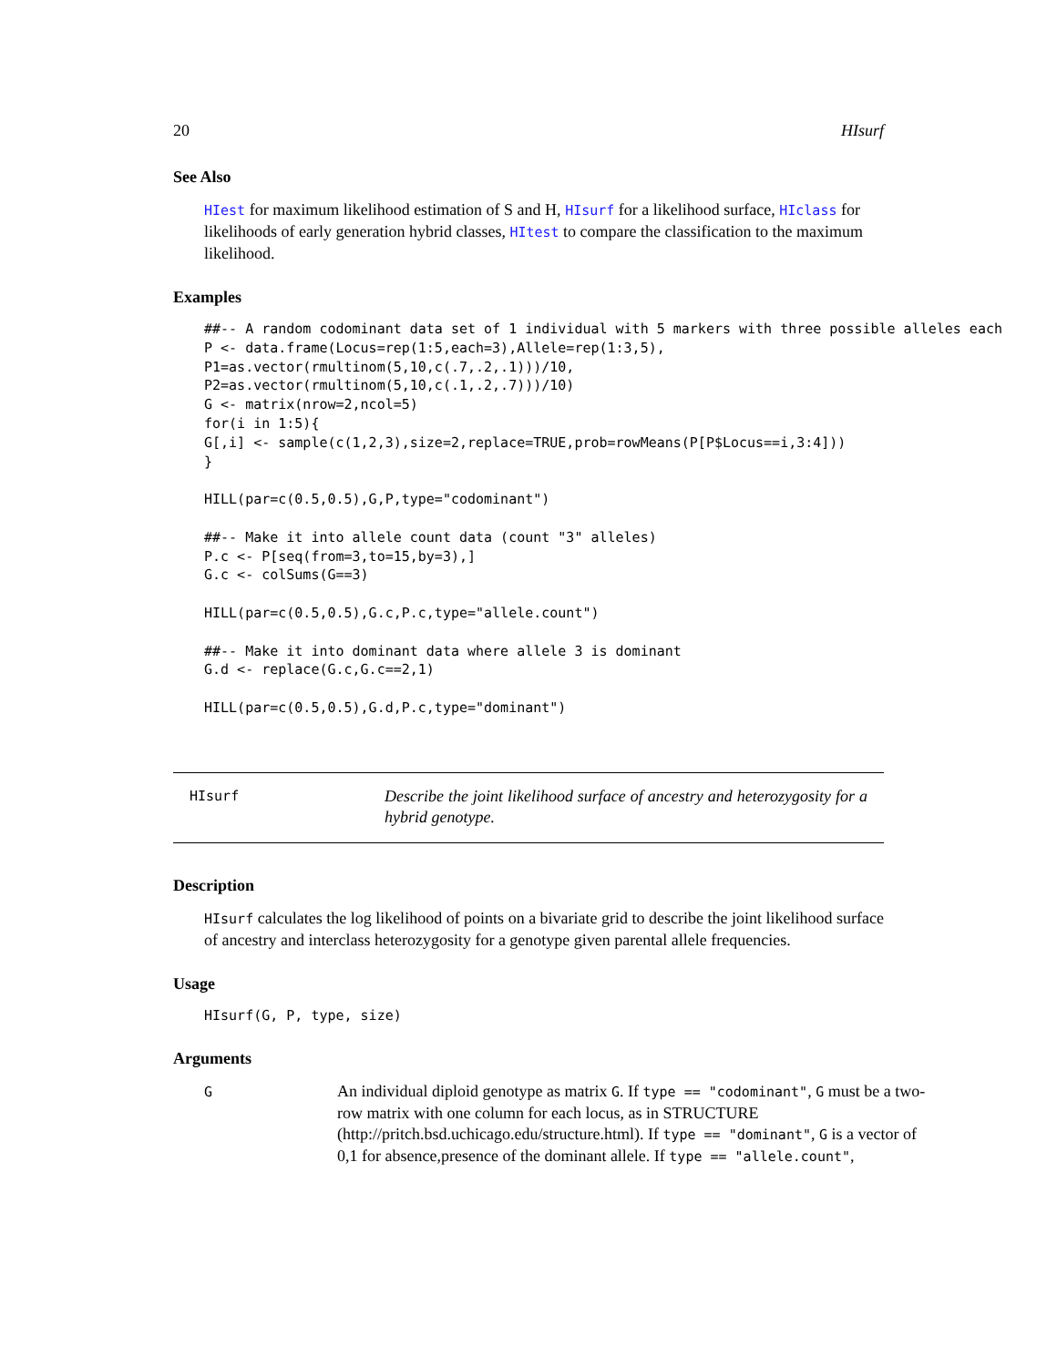20 HIsurf
See Also
HIest for maximum likelihood estimation of S and H, HIsurf for a likelihood surface, HIclass for likelihoods of early generation hybrid classes, HItest to compare the classification to the maximum likelihood.
Examples
##-- A random codominant data set of 1 individual with 5 markers with three possible alleles each
P <- data.frame(Locus=rep(1:5,each=3),Allele=rep(1:3,5),
P1=as.vector(rmultinom(5,10,c(.7,.2,.1)))/10,
P2=as.vector(rmultinom(5,10,c(.1,.2,.7)))/10)
G <- matrix(nrow=2,ncol=5)
for(i in 1:5){
G[,i] <- sample(c(1,2,3),size=2,replace=TRUE,prob=rowMeans(P[P$Locus==i,3:4]))
}

HILL(par=c(0.5,0.5),G,P,type="codominant")

##-- Make it into allele count data (count "3" alleles)
P.c <- P[seq(from=3,to=15,by=3),]
G.c <- colSums(G==3)

HILL(par=c(0.5,0.5),G.c,P.c,type="allele.count")

##-- Make it into dominant data where allele 3 is dominant
G.d <- replace(G.c,G.c==2,1)

HILL(par=c(0.5,0.5),G.d,P.c,type="dominant")
HIsurf
Describe the joint likelihood surface of ancestry and heterozygosity for a hybrid genotype.
Description
HIsurf calculates the log likelihood of points on a bivariate grid to describe the joint likelihood surface of ancestry and interclass heterozygosity for a genotype given parental allele frequencies.
Usage
HIsurf(G, P, type, size)
Arguments
G
An individual diploid genotype as matrix G. If type == "codominant", G must be a two-row matrix with one column for each locus, as in STRUCTURE (http://pritch.bsd.uchicago.edu/structure.html). If type == "dominant", G is a vector of 0,1 for absence,presence of the dominant allele. If type == "allele.count",